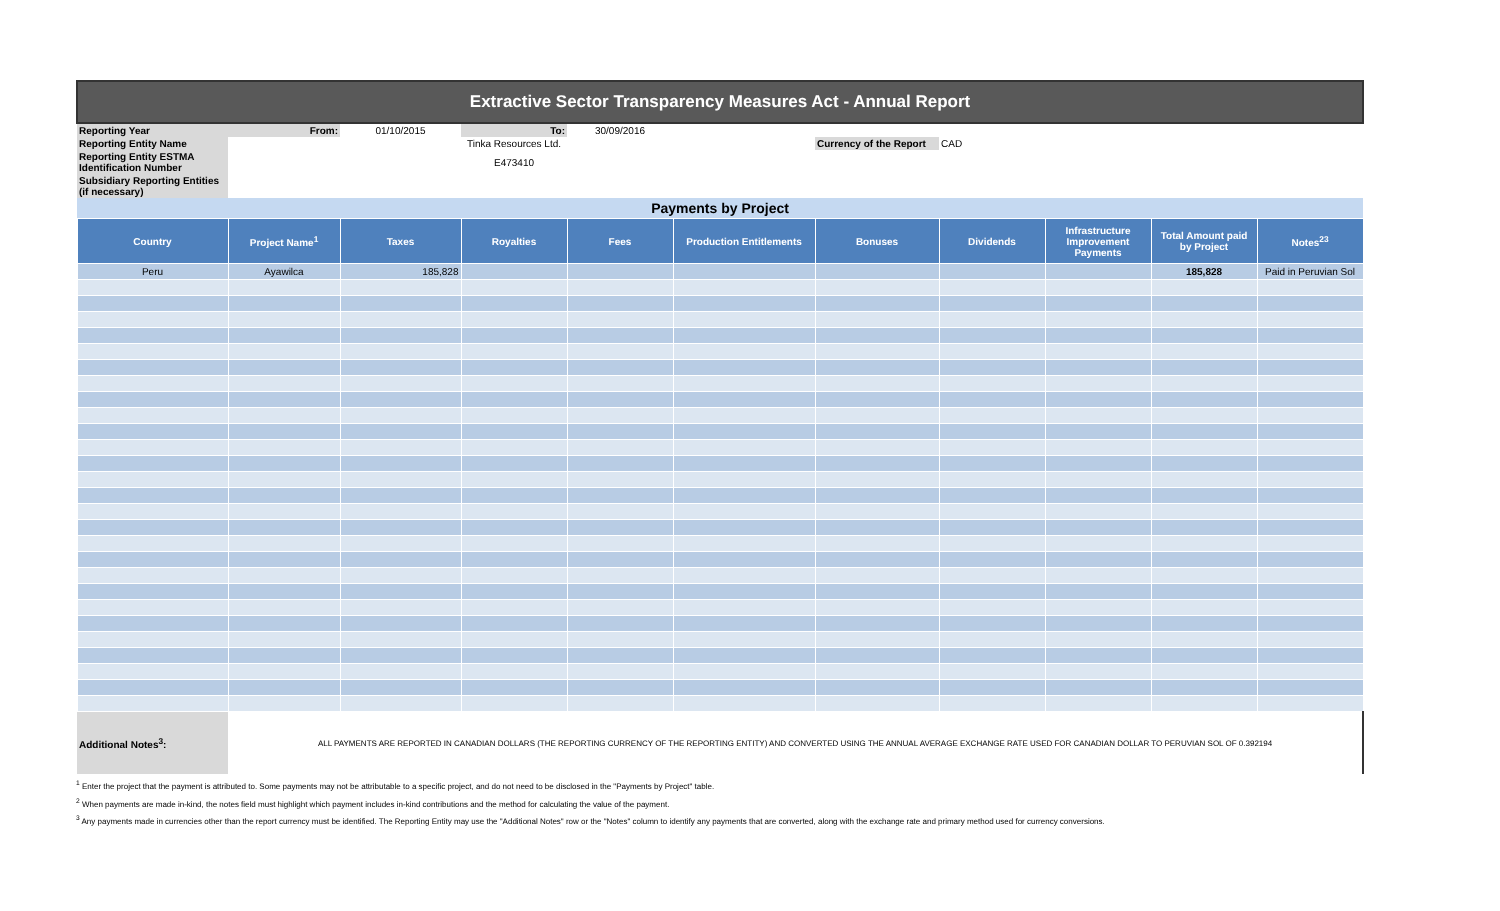| Extractive Sector Transparency Measures Act - Annual Report | | | | | | | | | | |
| Reporting Year | From: | 01/10/2015 | To: | 30/09/2016 | | | | | | |
| Reporting Entity Name | | | Tinka Resources Ltd. | | | Currency of the Report | CAD | | | |
| Reporting Entity ESTMA Identification Number | | | E473410 | | | | | | | |
| Subsidiary Reporting Entities (if necessary) | | | | | | | | | | |
| Payments by Project | | | | | | | | | | |
| Country | Project Name<sup>1</sup> | Taxes | Royalties | Fees | Production Entitlements | Bonuses | Dividends | Infrastructure Improvement Payments | Total Amount paid by Project | Notes<sup>23</sup> |
| Peru | Ayawilca | 185,828 | | | | | | | 185,828 | Paid in Peruvian Sol |
| Additional Notes<sup>3</sup>: | ALL PAYMENTS ARE REPORTED IN CANADIAN DOLLARS (THE REPORTING CURRENCY OF THE REPORTING ENTITY) AND CONVERTED USING THE ANNUAL AVERAGE EXCHANGE RATE USED FOR CANADIAN DOLLAR TO PERUVIAN SOL OF 0.392194 | | | | | | | | | |
<sup>1</sup> Enter the project that the payment is attributed to. Some payments may not be attributable to a specific project, and do not need to be disclosed in the "Payments by Project" table.
<sup>2</sup> When payments are made in-kind, the notes field must highlight which payment includes in-kind contributions and the method for calculating the value of the payment.
<sup>3</sup> Any payments made in currencies other than the report currency must be identified. The Reporting Entity may use the "Additional Notes" row or the "Notes" column to identify any payments that are converted, along with the exchange rate and primary method used for currency conversions.